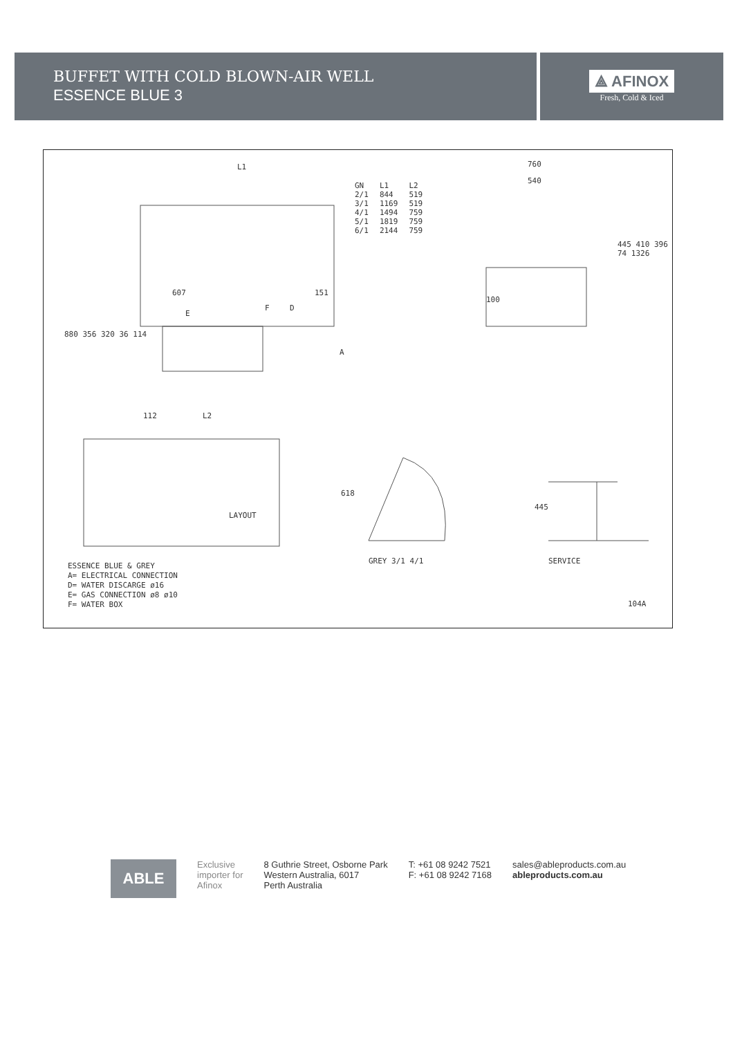BUFFET WITH COLD BLOWN-AIR WELL
ESSENCE BLUE 3
⟁ AFINOX
Fresh, Cold & Iced
L1 760
540
| GN | L1 | L2 |
| --- | --- | --- |
| 2/1 | 844 | 519 |
| 3/1 | 1169 | 519 |
| 4/1 | 1494 | 759 |
| 5/1 | 1819 | 759 |
| 6/1 | 2144 | 759 |
607 151
E
F D
A
880 356 320 36 114
112 L2
100
445 410 396 74 1326
LAYOUT
618
445
GREY 3/1 4/1 SERVICE
ESSENCE BLUE & GREY
A= ELECTRICAL CONNECTION
D= WATER DISCARGE ø16
E= GAS CONNECTION ø8 ø10
F= WATER BOX
104A
ABLE
Exclusive
importer for
Afinox
8 Guthrie Street, Osborne Park
Western Australia, 6017
Perth Australia
T: +61 08 9242 7521
F: +61 08 9242 7168
sales@ableproducts.com.au
ableproducts.com.au